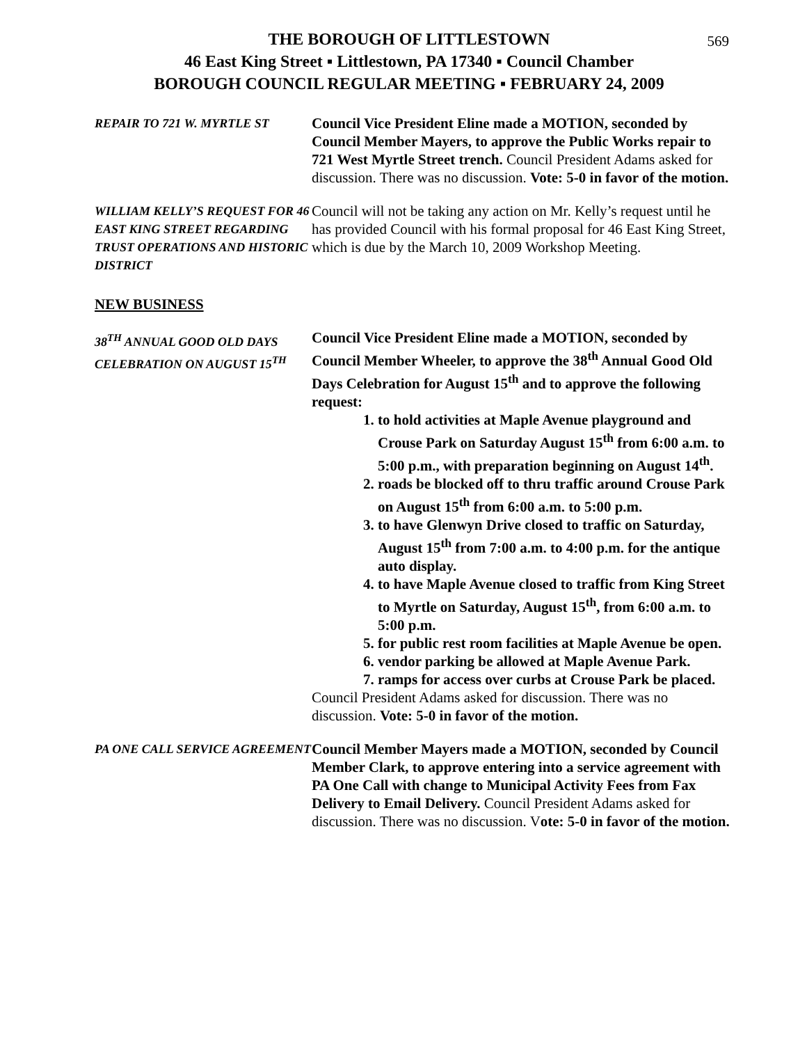569
THE BOROUGH OF LITTLESTOWN
46 East King Street ▪ Littlestown, PA 17340 ▪ Council Chamber
BOROUGH COUNCIL REGULAR MEETING ▪ FEBRUARY 24, 2009
REPAIR TO 721 W. MYRTLE ST
Council Vice President Eline made a MOTION, seconded by Council Member Mayers, to approve the Public Works repair to 721 West Myrtle Street trench. Council President Adams asked for discussion. There was no discussion. Vote: 5-0 in favor of the motion.
WILLIAM KELLY’S REQUEST FOR 46 EAST KING STREET REGARDING TRUST OPERATIONS AND HISTORIC DISTRICT
Council will not be taking any action on Mr. Kelly’s request until he has provided Council with his formal proposal for 46 East King Street, which is due by the March 10, 2009 Workshop Meeting.
NEW BUSINESS
38<sup>TH</sup> ANNUAL GOOD OLD DAYS CELEBRATION ON AUGUST 15<sup>TH</sup>
Council Vice President Eline made a MOTION, seconded by Council Member Wheeler, to approve the 38<sup>th</sup> Annual Good Old Days Celebration for August 15<sup>th</sup> and to approve the following request:
1. to hold activities at Maple Avenue playground and Crouse Park on Saturday August 15<sup>th</sup> from 6:00 a.m. to 5:00 p.m., with preparation beginning on August 14<sup>th</sup>.
2. roads be blocked off to thru traffic around Crouse Park on August 15<sup>th</sup> from 6:00 a.m. to 5:00 p.m.
3. to have Glenwyn Drive closed to traffic on Saturday, August 15<sup>th</sup> from 7:00 a.m. to 4:00 p.m. for the antique auto display.
4. to have Maple Avenue closed to traffic from King Street to Myrtle on Saturday, August 15<sup>th</sup>, from 6:00 a.m. to 5:00 p.m.
5. for public rest room facilities at Maple Avenue be open.
6. vendor parking be allowed at Maple Avenue Park.
7. ramps for access over curbs at Crouse Park be placed.
Council President Adams asked for discussion. There was no discussion. Vote: 5-0 in favor of the motion.
PA ONE CALL SERVICE AGREEMENT
Council Member Mayers made a MOTION, seconded by Council Member Clark, to approve entering into a service agreement with PA One Call with change to Municipal Activity Fees from Fax Delivery to Email Delivery. Council President Adams asked for discussion. There was no discussion. Vote: 5-0 in favor of the motion.